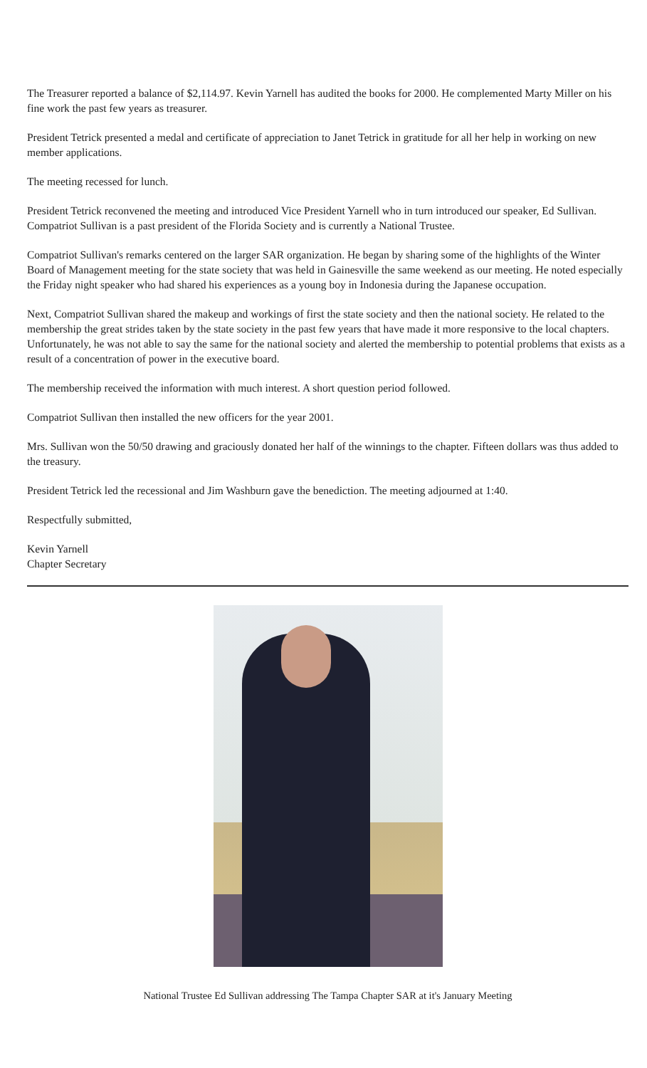The Treasurer reported a balance of $2,114.97. Kevin Yarnell has audited the books for 2000. He complemented Marty Miller on his fine work the past few years as treasurer.
President Tetrick presented a medal and certificate of appreciation to Janet Tetrick in gratitude for all her help in working on new member applications.
The meeting recessed for lunch.
President Tetrick reconvened the meeting and introduced Vice President Yarnell who in turn introduced our speaker, Ed Sullivan. Compatriot Sullivan is a past president of the Florida Society and is currently a National Trustee.
Compatriot Sullivan's remarks centered on the larger SAR organization. He began by sharing some of the highlights of the Winter Board of Management meeting for the state society that was held in Gainesville the same weekend as our meeting. He noted especially the Friday night speaker who had shared his experiences as a young boy in Indonesia during the Japanese occupation.
Next, Compatriot Sullivan shared the makeup and workings of first the state society and then the national society. He related to the membership the great strides taken by the state society in the past few years that have made it more responsive to the local chapters. Unfortunately, he was not able to say the same for the national society and alerted the membership to potential problems that exists as a result of a concentration of power in the executive board.
The membership received the information with much interest. A short question period followed.
Compatriot Sullivan then installed the new officers for the year 2001.
Mrs. Sullivan won the 50/50 drawing and graciously donated her half of the winnings to the chapter. Fifteen dollars was thus added to the treasury.
President Tetrick led the recessional and Jim Washburn gave the benediction. The meeting adjourned at 1:40.
Respectfully submitted,
Kevin Yarnell
Chapter Secretary
National Trustee Ed Sullivan addressing The Tampa Chapter SAR at it's January Meeting